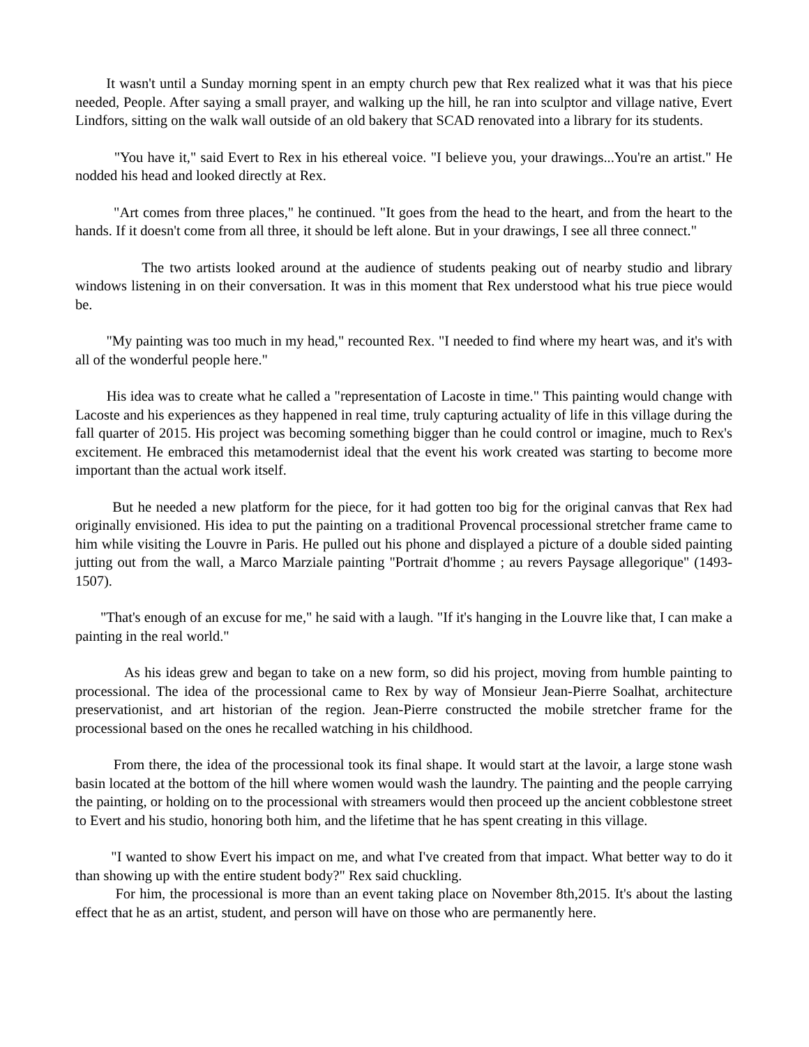It wasn't until a Sunday morning spent in an empty church pew that Rex realized what it was that his piece needed, People. After saying a small prayer, and walking up the hill, he ran into sculptor and village native, Evert Lindfors, sitting on the walk wall outside of an old bakery that SCAD renovated into a library for its students.
"You have it," said Evert to Rex in his ethereal voice. "I believe you, your drawings...You're an artist." He nodded his head and looked directly at Rex.
"Art comes from three places," he continued. "It goes from the head to the heart, and from the heart to the hands. If it doesn't come from all three, it should be left alone. But in your drawings, I see all three connect."
The two artists looked around at the audience of students peaking out of nearby studio and library windows listening in on their conversation. It was in this moment that Rex understood what his true piece would be.
"My painting was too much in my head," recounted Rex. "I needed to find where my heart was, and it's with all of the wonderful people here."
His idea was to create what he called a "representation of Lacoste in time." This painting would change with Lacoste and his experiences as they happened in real time, truly capturing actuality of life in this village during the fall quarter of 2015. His project was becoming something bigger than he could control or imagine, much to Rex's excitement. He embraced this metamodernist ideal that the event his work created was starting to become more important than the actual work itself.
But he needed a new platform for the piece, for it had gotten too big for the original canvas that Rex had originally envisioned. His idea to put the painting on a traditional Provencal processional stretcher frame came to him while visiting the Louvre in Paris. He pulled out his phone and displayed a picture of a double sided painting jutting out from the wall, a Marco Marziale painting "Portrait d'homme ; au revers Paysage allegorique" (1493-1507).
"That's enough of an excuse for me," he said with a laugh. "If it's hanging in the Louvre like that, I can make a painting in the real world."
As his ideas grew and began to take on a new form, so did his project, moving from humble painting to processional. The idea of the processional came to Rex by way of Monsieur Jean-Pierre Soalhat, architecture preservationist, and art historian of the region. Jean-Pierre constructed the mobile stretcher frame for the processional based on the ones he recalled watching in his childhood.
From there, the idea of the processional took its final shape. It would start at the lavoir, a large stone wash basin located at the bottom of the hill where women would wash the laundry. The painting and the people carrying the painting, or holding on to the processional with streamers would then proceed up the ancient cobblestone street to Evert and his studio, honoring both him, and the lifetime that he has spent creating in this village.
"I wanted to show Evert his impact on me, and what I've created from that impact. What better way to do it than showing up with the entire student body?" Rex said chuckling.
For him, the processional is more than an event taking place on November 8th,2015. It's about the lasting effect that he as an artist, student, and person will have on those who are permanently here.